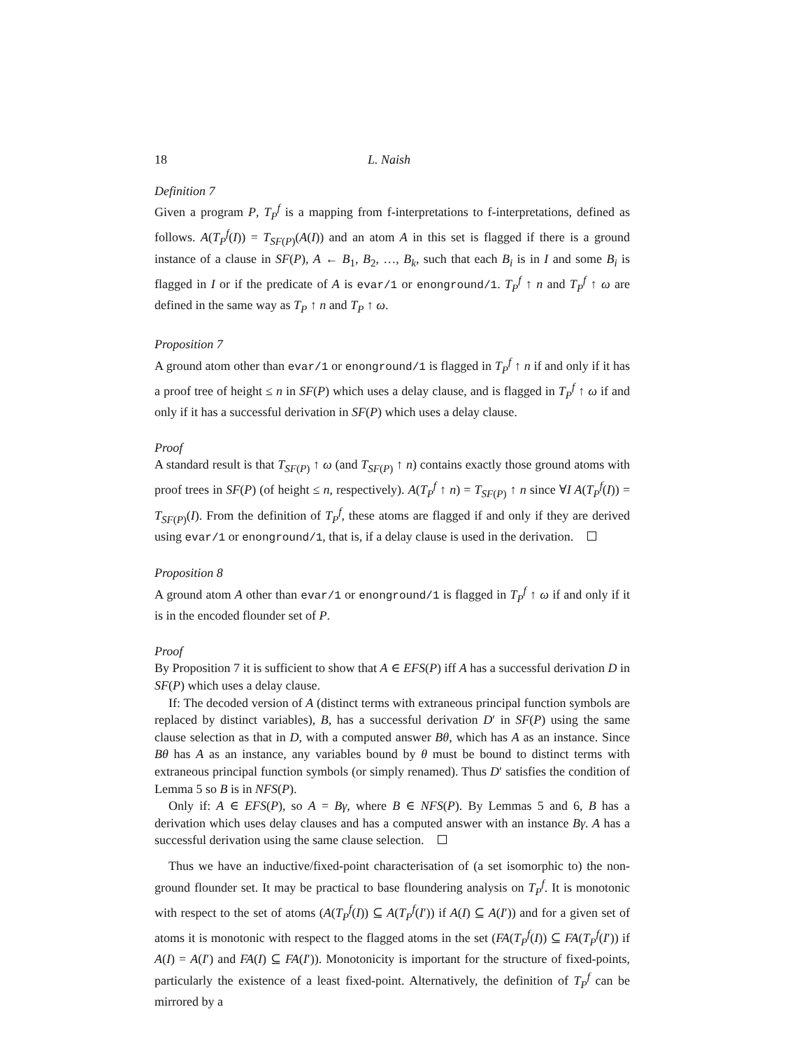18 L. Naish
Definition 7
Given a program P, T<sub>P</sub><sup>f</sup> is a mapping from f-interpretations to f-interpretations, defined as follows. A(T<sub>P</sub><sup>f</sup>(I)) = T<sub>SF(P)</sub>(A(I)) and an atom A in this set is flagged if there is a ground instance of a clause in SF(P), A ← B<sub>1</sub>, B<sub>2</sub>, …, B<sub>k</sub>, such that each B<sub>i</sub> is in I and some B<sub>i</sub> is flagged in I or if the predicate of A is evar/1 or enonground/1. T<sub>P</sub><sup>f</sup> ↑ n and T<sub>P</sub><sup>f</sup> ↑ ω are defined in the same way as T<sub>P</sub> ↑ n and T<sub>P</sub> ↑ ω.
Proposition 7
A ground atom other than evar/1 or enonground/1 is flagged in T<sub>P</sub><sup>f</sup> ↑ n if and only if it has a proof tree of height ≤ n in SF(P) which uses a delay clause, and is flagged in T<sub>P</sub><sup>f</sup> ↑ ω if and only if it has a successful derivation in SF(P) which uses a delay clause.
Proof
A standard result is that T<sub>SF(P)</sub> ↑ ω (and T<sub>SF(P)</sub> ↑ n) contains exactly those ground atoms with proof trees in SF(P) (of height ≤ n, respectively). A(T<sub>P</sub><sup>f</sup> ↑ n) = T<sub>SF(P)</sub> ↑ n since ∀I A(T<sub>P</sub><sup>f</sup>(I)) = T<sub>SF(P)</sub>(I). From the definition of T<sub>P</sub><sup>f</sup>, these atoms are flagged if and only if they are derived using evar/1 or enonground/1, that is, if a delay clause is used in the derivation.
Proposition 8
A ground atom A other than evar/1 or enonground/1 is flagged in T<sub>P</sub><sup>f</sup> ↑ ω if and only if it is in the encoded flounder set of P.
Proof
By Proposition 7 it is sufficient to show that A ∈ EFS(P) iff A has a successful derivation D in SF(P) which uses a delay clause.
If: The decoded version of A (distinct terms with extraneous principal function symbols are replaced by distinct variables), B, has a successful derivation D′ in SF(P) using the same clause selection as that in D, with a computed answer Bθ, which has A as an instance. Since Bθ has A as an instance, any variables bound by θ must be bound to distinct terms with extraneous principal function symbols (or simply renamed). Thus D′ satisfies the condition of Lemma 5 so B is in NFS(P).
Only if: A ∈ EFS(P), so A = Bγ, where B ∈ NFS(P). By Lemmas 5 and 6, B has a derivation which uses delay clauses and has a computed answer with an instance Bγ. A has a successful derivation using the same clause selection.
Thus we have an inductive/fixed-point characterisation of (a set isomorphic to) the non-ground flounder set. It may be practical to base floundering analysis on T<sub>P</sub><sup>f</sup>. It is monotonic with respect to the set of atoms (A(T<sub>P</sub><sup>f</sup>(I)) ⊆ A(T<sub>P</sub><sup>f</sup>(I′)) if A(I) ⊆ A(I′)) and for a given set of atoms it is monotonic with respect to the flagged atoms in the set (FA(T<sub>P</sub><sup>f</sup>(I)) ⊆ FA(T<sub>P</sub><sup>f</sup>(I′)) if A(I) = A(I′) and FA(I) ⊆ FA(I′)). Monotonicity is important for the structure of fixed-points, particularly the existence of a least fixed-point. Alternatively, the definition of T<sub>P</sub><sup>f</sup> can be mirrored by a